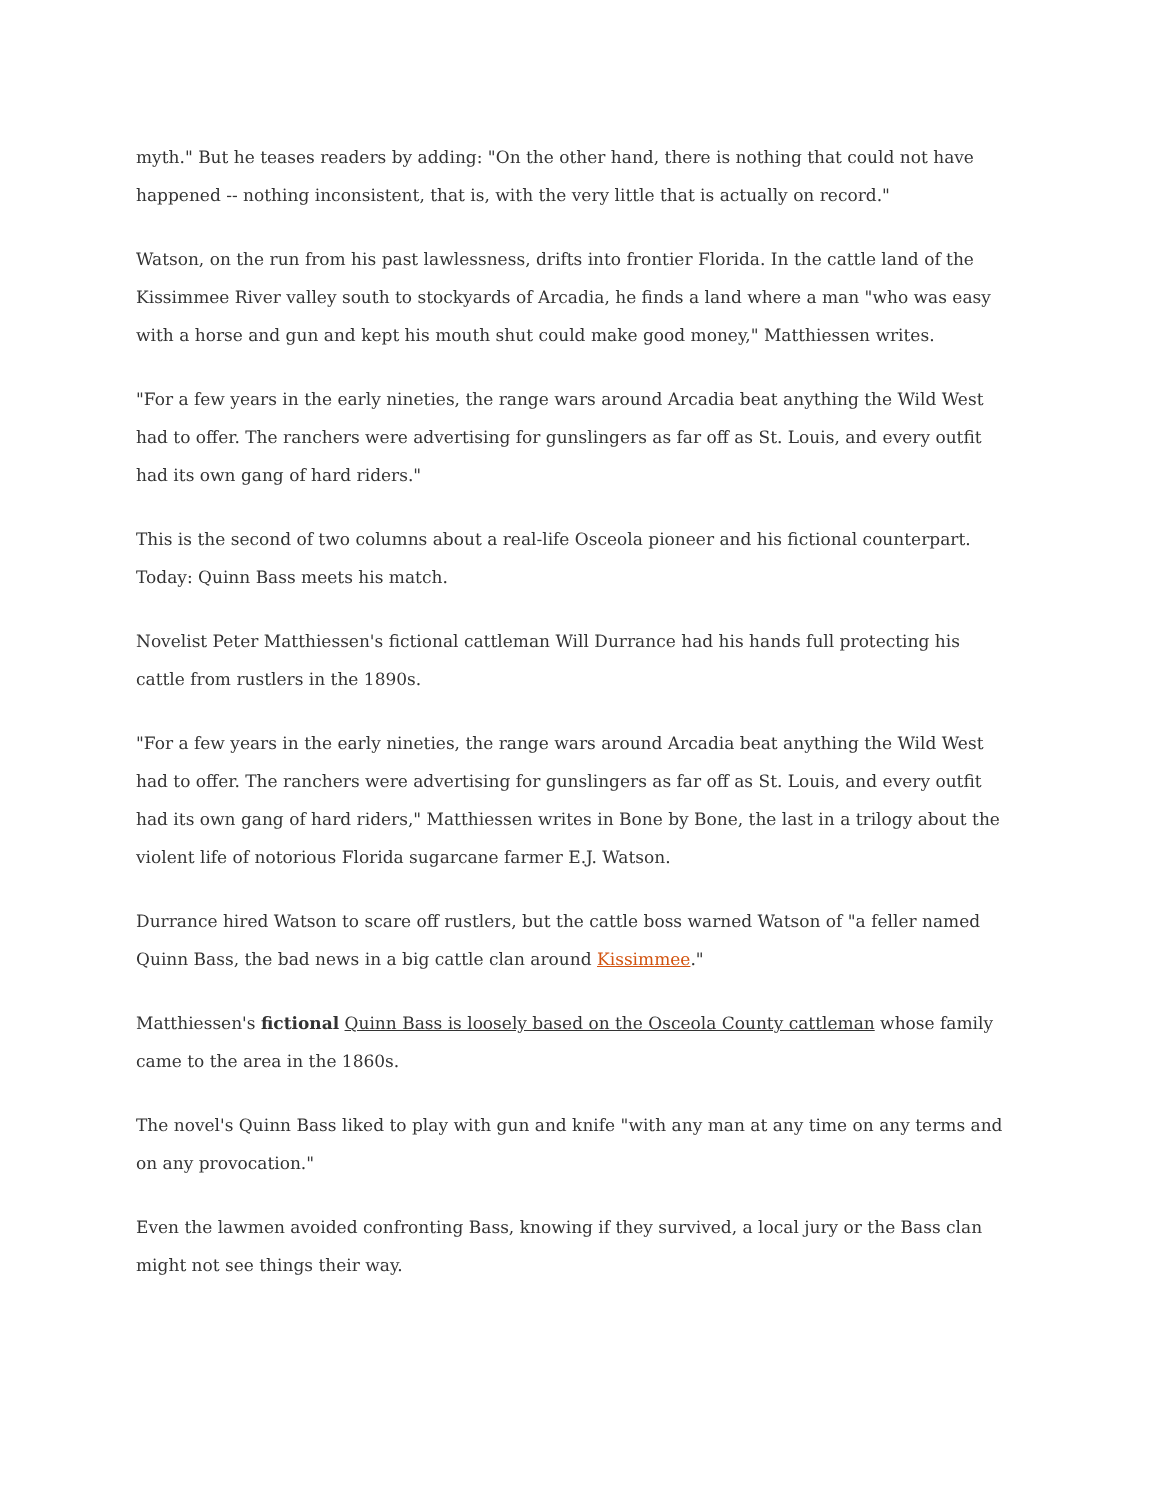myth." But he teases readers by adding: "On the other hand, there is nothing that could not have happened -- nothing inconsistent, that is, with the very little that is actually on record."
Watson, on the run from his past lawlessness, drifts into frontier Florida. In the cattle land of the Kissimmee River valley south to stockyards of Arcadia, he finds a land where a man "who was easy with a horse and gun and kept his mouth shut could make good money," Matthiessen writes.
"For a few years in the early nineties, the range wars around Arcadia beat anything the Wild West had to offer. The ranchers were advertising for gunslingers as far off as St. Louis, and every outfit had its own gang of hard riders."
This is the second of two columns about a real-life Osceola pioneer and his fictional counterpart. Today: Quinn Bass meets his match.
Novelist Peter Matthiessen's fictional cattleman Will Durrance had his hands full protecting his cattle from rustlers in the 1890s.
"For a few years in the early nineties, the range wars around Arcadia beat anything the Wild West had to offer. The ranchers were advertising for gunslingers as far off as St. Louis, and every outfit had its own gang of hard riders," Matthiessen writes in Bone by Bone, the last in a trilogy about the violent life of notorious Florida sugarcane farmer E.J. Watson.
Durrance hired Watson to scare off rustlers, but the cattle boss warned Watson of "a feller named Quinn Bass, the bad news in a big cattle clan around Kissimmee."
Matthiessen's fictional Quinn Bass is loosely based on the Osceola County cattleman whose family came to the area in the 1860s.
The novel's Quinn Bass liked to play with gun and knife "with any man at any time on any terms and on any provocation."
Even the lawmen avoided confronting Bass, knowing if they survived, a local jury or the Bass clan might not see things their way.